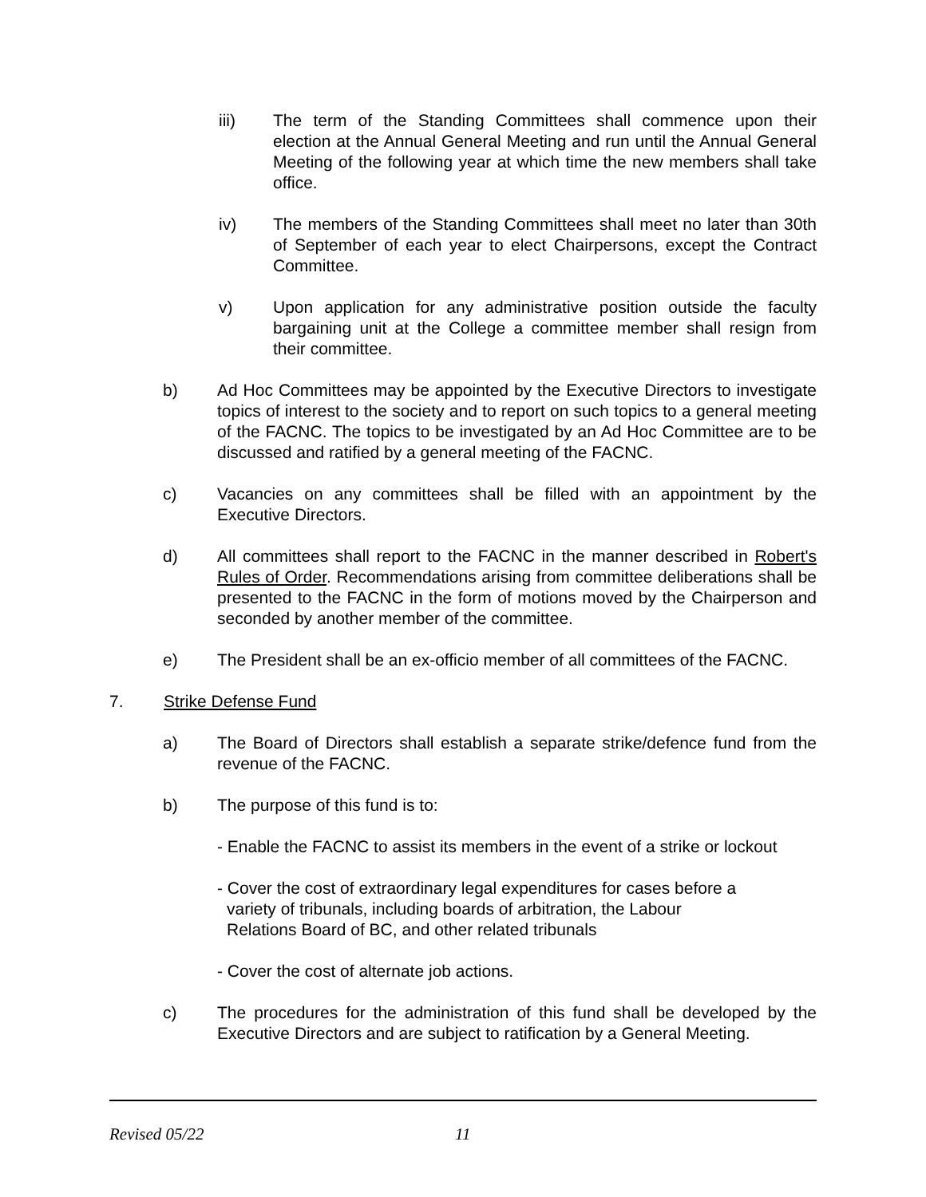iii) The term of the Standing Committees shall commence upon their election at the Annual General Meeting and run until the Annual General Meeting of the following year at which time the new members shall take office.
iv) The members of the Standing Committees shall meet no later than 30th of September of each year to elect Chairpersons, except the Contract Committee.
v) Upon application for any administrative position outside the faculty bargaining unit at the College a committee member shall resign from their committee.
b) Ad Hoc Committees may be appointed by the Executive Directors to investigate topics of interest to the society and to report on such topics to a general meeting of the FACNC. The topics to be investigated by an Ad Hoc Committee are to be discussed and ratified by a general meeting of the FACNC.
c) Vacancies on any committees shall be filled with an appointment by the Executive Directors.
d) All committees shall report to the FACNC in the manner described in Robert's Rules of Order. Recommendations arising from committee deliberations shall be presented to the FACNC in the form of motions moved by the Chairperson and seconded by another member of the committee.
e) The President shall be an ex-officio member of all committees of the FACNC.
7. Strike Defense Fund
a) The Board of Directors shall establish a separate strike/defence fund from the revenue of the FACNC.
b) The purpose of this fund is to:
- Enable the FACNC to assist its members in the event of a strike or lockout
- Cover the cost of extraordinary legal expenditures for cases before a
variety of tribunals, including boards of arbitration, the Labour
Relations Board of BC, and other related tribunals
- Cover the cost of alternate job actions.
c) The procedures for the administration of this fund shall be developed by the Executive Directors and are subject to ratification by a General Meeting.
Revised 05/22 11